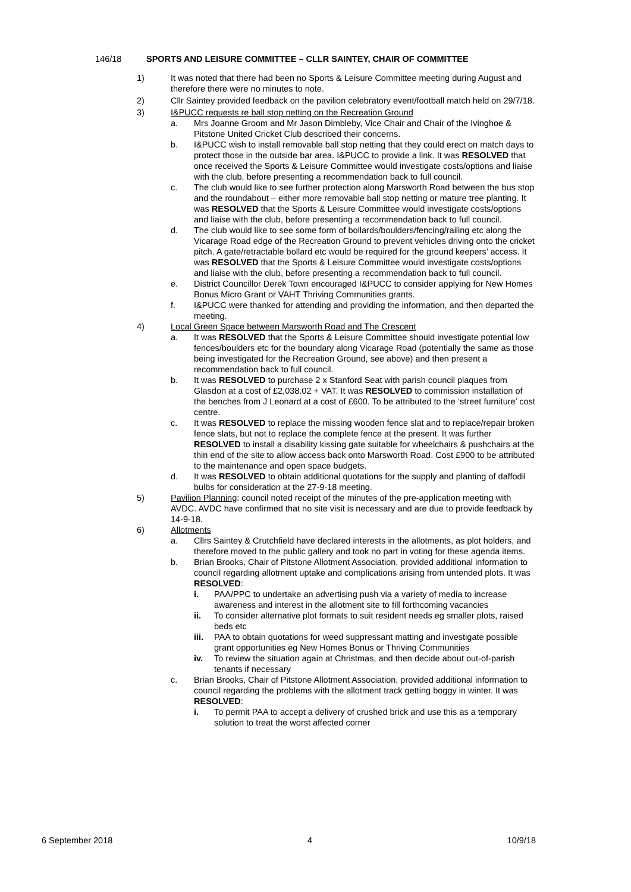146/18 SPORTS AND LEISURE COMMITTEE – CLLR SAINTEY, CHAIR OF COMMITTEE
1) It was noted that there had been no Sports & Leisure Committee meeting during August and therefore there were no minutes to note.
2) Cllr Saintey provided feedback on the pavilion celebratory event/football match held on 29/7/18.
3) I&PUCC requests re ball stop netting on the Recreation Ground
a. Mrs Joanne Groom and Mr Jason Dimbleby, Vice Chair and Chair of the Ivinghoe & Pitstone United Cricket Club described their concerns.
b. I&PUCC wish to install removable ball stop netting that they could erect on match days to protect those in the outside bar area. I&PUCC to provide a link. It was RESOLVED that once received the Sports & Leisure Committee would investigate costs/options and liaise with the club, before presenting a recommendation back to full council.
c. The club would like to see further protection along Marsworth Road between the bus stop and the roundabout – either more removable ball stop netting or mature tree planting. It was RESOLVED that the Sports & Leisure Committee would investigate costs/options and liaise with the club, before presenting a recommendation back to full council.
d. The club would like to see some form of bollards/boulders/fencing/railing etc along the Vicarage Road edge of the Recreation Ground to prevent vehicles driving onto the cricket pitch. A gate/retractable bollard etc would be required for the ground keepers’ access. It was RESOLVED that the Sports & Leisure Committee would investigate costs/options and liaise with the club, before presenting a recommendation back to full council.
e. District Councillor Derek Town encouraged I&PUCC to consider applying for New Homes Bonus Micro Grant or VAHT Thriving Communities grants.
f. I&PUCC were thanked for attending and providing the information, and then departed the meeting.
4) Local Green Space between Marsworth Road and The Crescent
a. It was RESOLVED that the Sports & Leisure Committee should investigate potential low fences/boulders etc for the boundary along Vicarage Road (potentially the same as those being investigated for the Recreation Ground, see above) and then present a recommendation back to full council.
b. It was RESOLVED to purchase 2 x Stanford Seat with parish council plaques from Glasdon at a cost of £2,038.02 + VAT. It was RESOLVED to commission installation of the benches from J Leonard at a cost of £600. To be attributed to the ‘street furniture’ cost centre.
c. It was RESOLVED to replace the missing wooden fence slat and to replace/repair broken fence slats, but not to replace the complete fence at the present. It was further RESOLVED to install a disability kissing gate suitable for wheelchairs & pushchairs at the thin end of the site to allow access back onto Marsworth Road. Cost £900 to be attributed to the maintenance and open space budgets.
d. It was RESOLVED to obtain additional quotations for the supply and planting of daffodil bulbs for consideration at the 27-9-18 meeting.
5) Pavilion Planning: council noted receipt of the minutes of the pre-application meeting with AVDC. AVDC have confirmed that no site visit is necessary and are due to provide feedback by 14-9-18.
6) Allotments
a. Cllrs Saintey & Crutchfield have declared interests in the allotments, as plot holders, and therefore moved to the public gallery and took no part in voting for these agenda items.
b. Brian Brooks, Chair of Pitstone Allotment Association, provided additional information to council regarding allotment uptake and complications arising from untended plots. It was RESOLVED:
i. PAA/PPC to undertake an advertising push via a variety of media to increase awareness and interest in the allotment site to fill forthcoming vacancies
ii. To consider alternative plot formats to suit resident needs eg smaller plots, raised beds etc
iii. PAA to obtain quotations for weed suppressant matting and investigate possible grant opportunities eg New Homes Bonus or Thriving Communities
iv. To review the situation again at Christmas, and then decide about out-of-parish tenants if necessary
c. Brian Brooks, Chair of Pitstone Allotment Association, provided additional information to council regarding the problems with the allotment track getting boggy in winter. It was RESOLVED:
i. To permit PAA to accept a delivery of crushed brick and use this as a temporary solution to treat the worst affected corner
6 September 2018 4 10/9/18